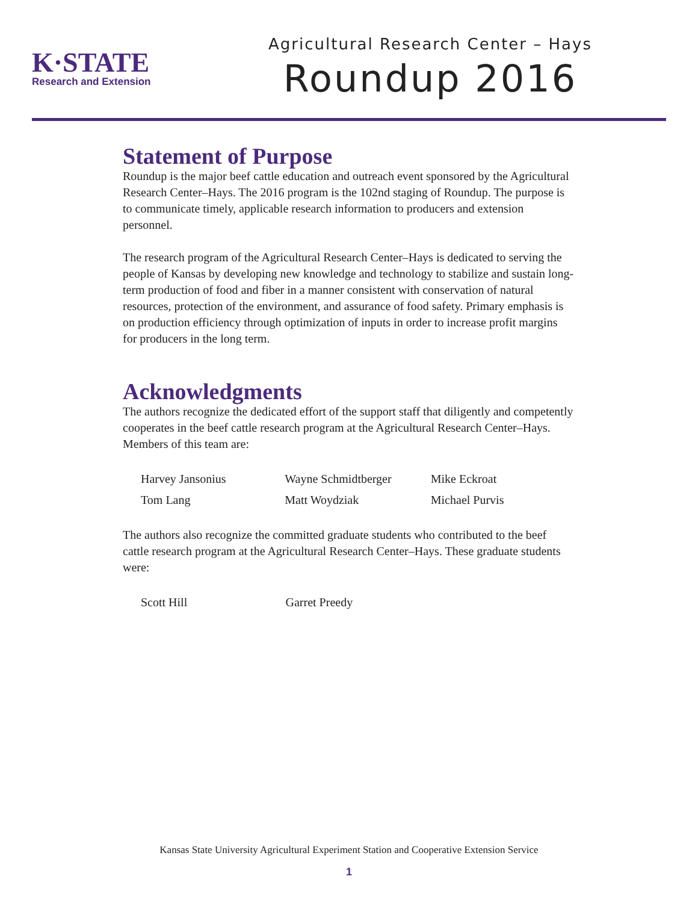K·STATE
Research and Extension
Agricultural Research Center – Hays
Roundup 2016
Statement of Purpose
Roundup is the major beef cattle education and outreach event sponsored by the Agricultural Research Center–Hays. The 2016 program is the 102nd staging of Roundup. The purpose is to communicate timely, applicable research information to producers and extension personnel.
The research program of the Agricultural Research Center–Hays is dedicated to serving the people of Kansas by developing new knowledge and technology to stabilize and sustain long-term production of food and fiber in a manner consistent with conservation of natural resources, protection of the environment, and assurance of food safety. Primary emphasis is on production efficiency through optimization of inputs in order to increase profit margins for producers in the long term.
Acknowledgments
The authors recognize the dedicated effort of the support staff that diligently and competently cooperates in the beef cattle research program at the Agricultural Research Center–Hays. Members of this team are:
| Harvey Jansonius | Wayne Schmidtberger | Mike Eckroat |
| Tom Lang | Matt Woydziak | Michael Purvis |
The authors also recognize the committed graduate students who contributed to the beef cattle research program at the Agricultural Research Center–Hays. These graduate students were:
| Scott Hill | Garret Preedy | |
Kansas State University Agricultural Experiment Station and Cooperative Extension Service
1